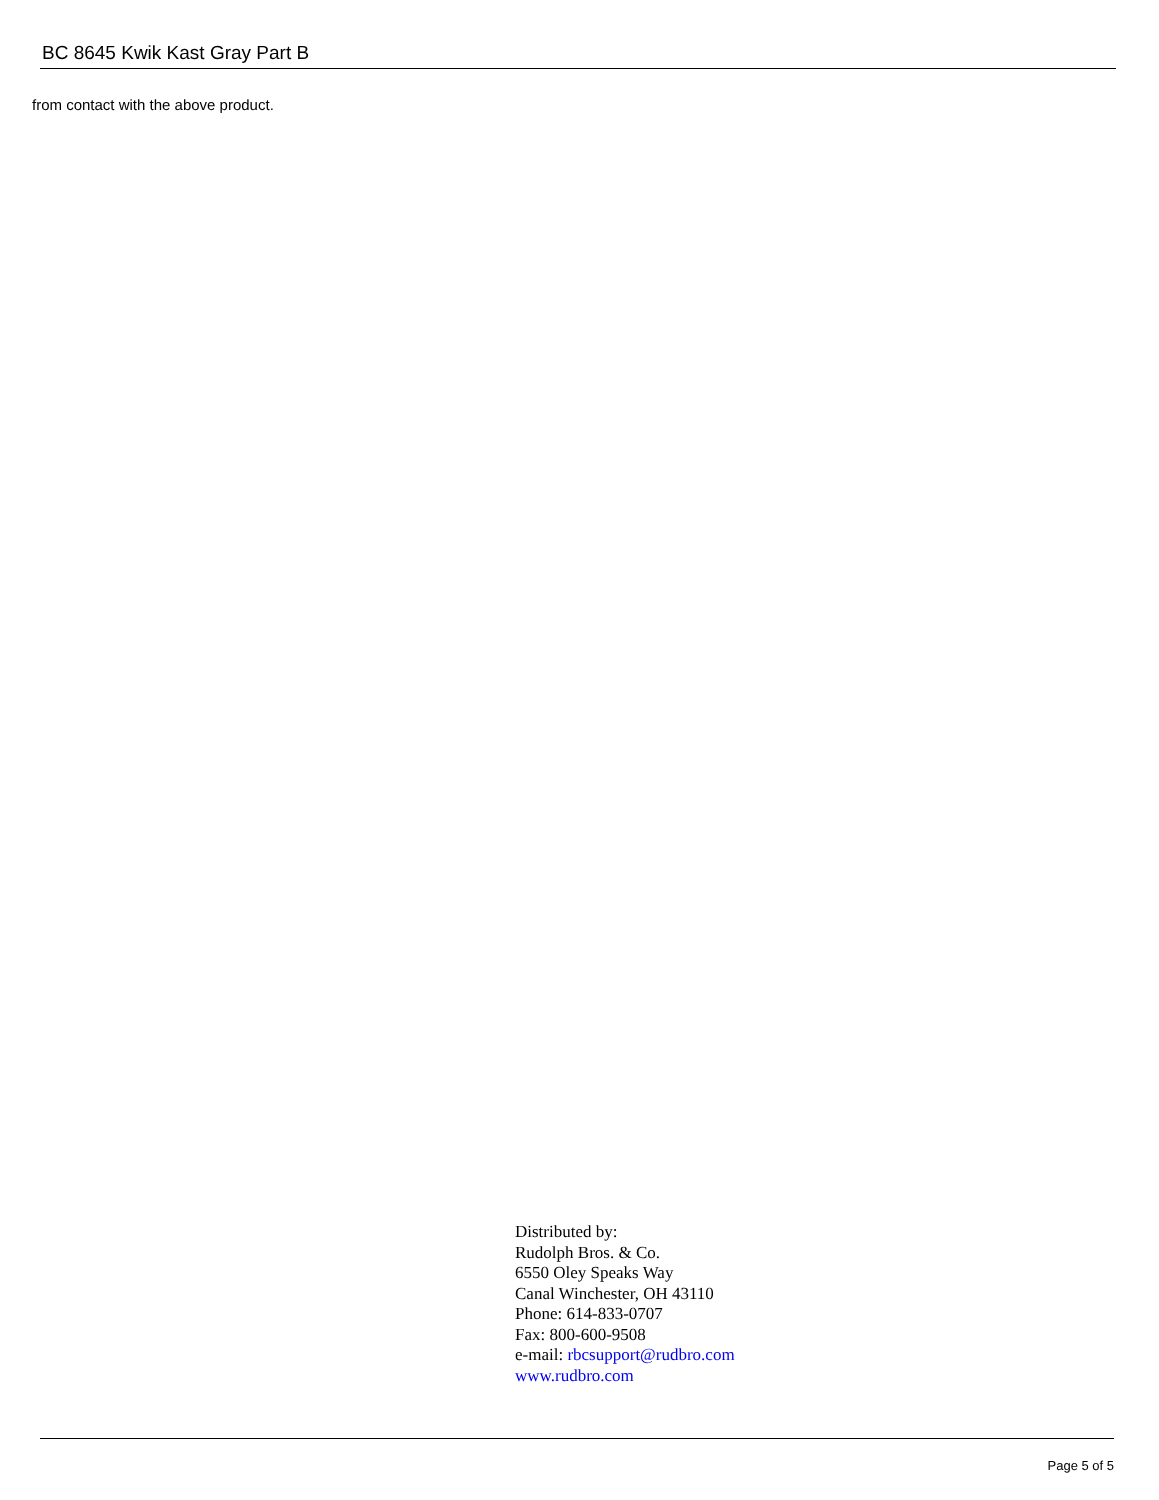BC 8645 Kwik Kast Gray Part B
from contact with the above product.
Distributed by:
Rudolph Bros. & Co.
6550 Oley Speaks Way
Canal Winchester, OH 43110
Phone: 614-833-0707
Fax: 800-600-9508
e-mail: rbcsupport@rudbro.com
www.rudbro.com
Page 5 of 5